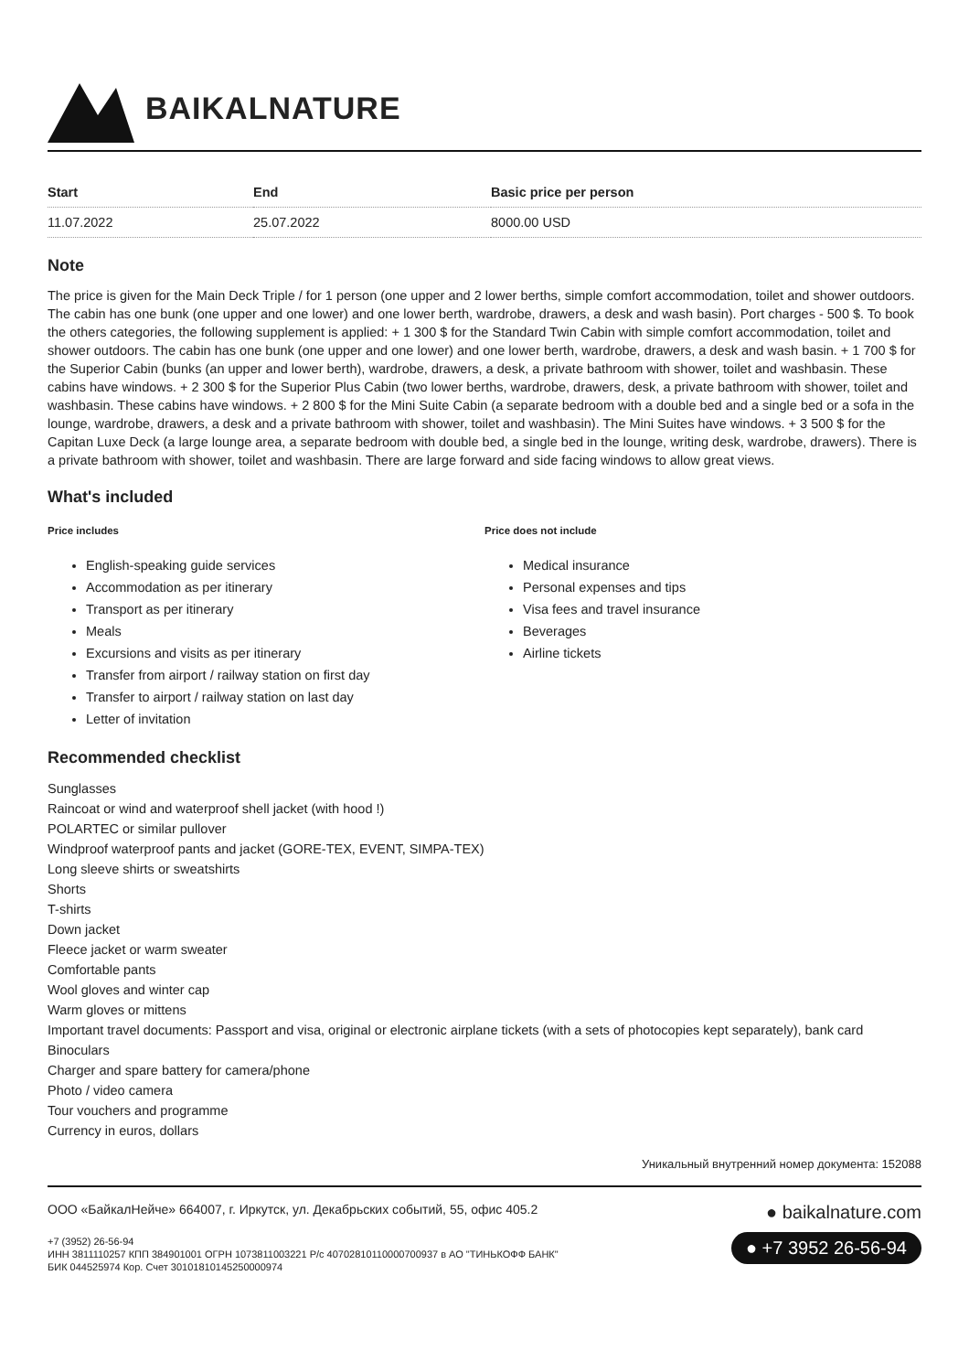BAIKALNATURE
| Start | End | Basic price per person |
| --- | --- | --- |
| 11.07.2022 | 25.07.2022 | 8000.00 USD |
Note
The price is given for the Main Deck Triple / for 1 person (one upper and 2 lower berths, simple comfort accommodation, toilet and shower outdoors. The cabin has one bunk (one upper and one lower) and one lower berth, wardrobe, drawers, a desk and wash basin). Port charges - 500 $. To book the others categories, the following supplement is applied: + 1 300 $ for the Standard Twin Cabin with simple comfort accommodation, toilet and shower outdoors. The cabin has one bunk (one upper and one lower) and one lower berth, wardrobe, drawers, a desk and wash basin. + 1 700 $ for the Superior Cabin (bunks (an upper and lower berth), wardrobe, drawers, a desk, a private bathroom with shower, toilet and washbasin. These cabins have windows. + 2 300 $ for the Superior Plus Cabin (two lower berths, wardrobe, drawers, desk, a private bathroom with shower, toilet and washbasin. These cabins have windows. + 2 800 $ for the Mini Suite Cabin (a separate bedroom with a double bed and a single bed or a sofa in the lounge, wardrobe, drawers, a desk and a private bathroom with shower, toilet and washbasin). The Mini Suites have windows. + 3 500 $ for the Capitan Luxe Deck (a large lounge area, a separate bedroom with double bed, a single bed in the lounge, writing desk, wardrobe, drawers). There is a private bathroom with shower, toilet and washbasin. There are large forward and side facing windows to allow great views.
What's included
Price includes
English-speaking guide services
Accommodation as per itinerary
Transport as per itinerary
Meals
Excursions and visits as per itinerary
Transfer from airport / railway station on first day
Transfer to airport / railway station on last day
Letter of invitation
Price does not include
Medical insurance
Personal expenses and tips
Visa fees and travel insurance
Beverages
Airline tickets
Recommended checklist
Sunglasses
Raincoat or wind and waterproof shell jacket (with hood !)
POLARTEC or similar pullover
Windproof waterproof pants and jacket (GORE-TEX, EVENT, SIMPA-TEX)
Long sleeve shirts or sweatshirts
Shorts
T-shirts
Down jacket
Fleece jacket or warm sweater
Comfortable pants
Wool gloves and winter cap
Warm gloves or mittens
Important travel documents: Passport and visa, original or electronic airplane tickets (with a sets of photocopies kept separately), bank card
Binoculars
Charger and spare battery for camera/phone
Photo / video camera
Tour vouchers and programme
Currency in euros, dollars
Уникальный внутренний номер документа: 152088
ООО «БайкалНейче» 664007, г. Иркутск, ул. Декабрьских событий, 55, офис 405.2
+7 (3952) 26-56-94
ИНН 3811110257 КПП 384901001 ОГРН 1073811003221 Р/с 40702810110000700937 в АО "ТИНЬКОФФ БАНК"
БИК 044525974 Кор. Счет 30101810145250000974
● baikalnature.com
● +7 3952 26-56-94